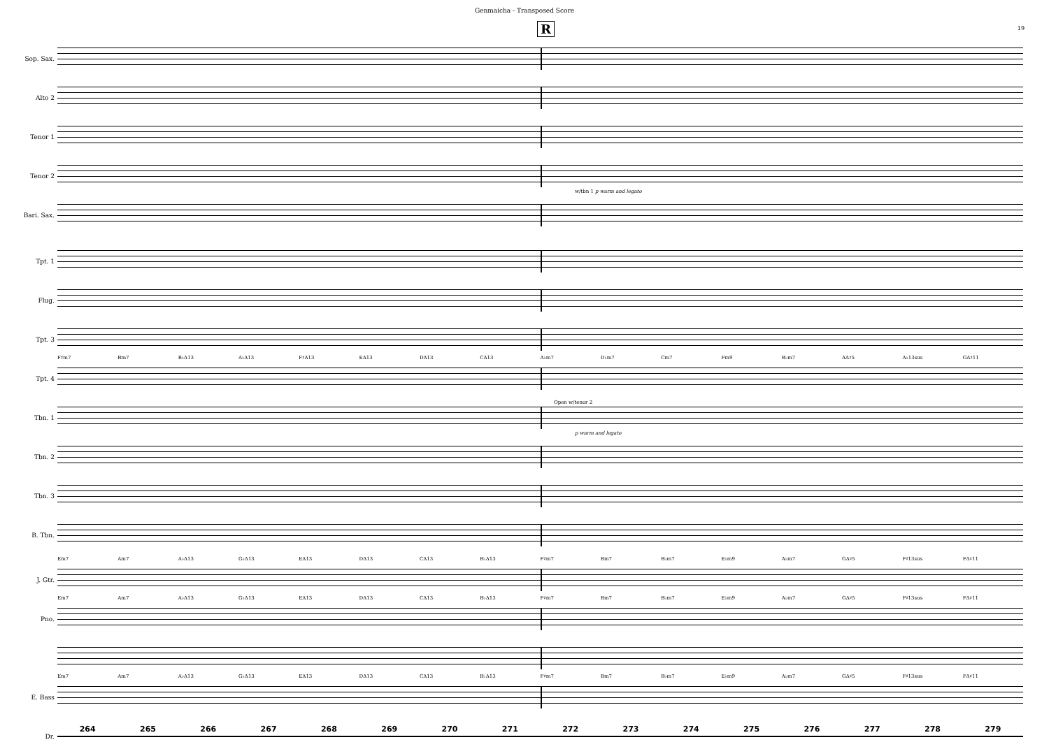Genmaicha - Transposed Score
19 R
Sop. Sax.
Alto 2
Tenor 1
Tenor 2
w/tbn 1 p warm and legato
Bari. Sax.
Tpt. 1
Flug.
Tpt. 3
Tpt. 4
F♯m7 Bm7 B♭Δ13 A♭Δ13 F♯Δ13 EΔ13 DΔ13 CΔ13 A♭m7 D♭m7 Cm7 Fm9 B♭m7 AΔ♯5 A♭13sus GΔ♯11
Tbn. 1
Open w/tenor 2
p warm and legato
Tbn. 2
Tbn. 3
B. Tbn.
J. Gtr.
Em7 Am7 A♭Δ13 G♭Δ13 EΔ13 DΔ13 CΔ13 B♭Δ13 F♯m7 Bm7 B♭m7 E♭m9 A♭m7 GΔ♯5 F♯13sus FΔ♯11
Pno.
Em7 Am7 A♭Δ13 G♭Δ13 EΔ13 DΔ13 CΔ13 B♭Δ13 F♯m7 Bm7 B♭m7 E♭m9 A♭m7 GΔ♯5 F♯13sus FΔ♯11
E. Bass
Em7 Am7 A♭Δ13 G♭Δ13 EΔ13 DΔ13 CΔ13 B♭Δ13 F♯m7 Bm7 B♭m7 E♭m9 A♭m7 GΔ♯5 F♯13sus FΔ♯11
Dr.
264 265 266 267 268 269 270 271 272 273 274 275 276 277 278 279